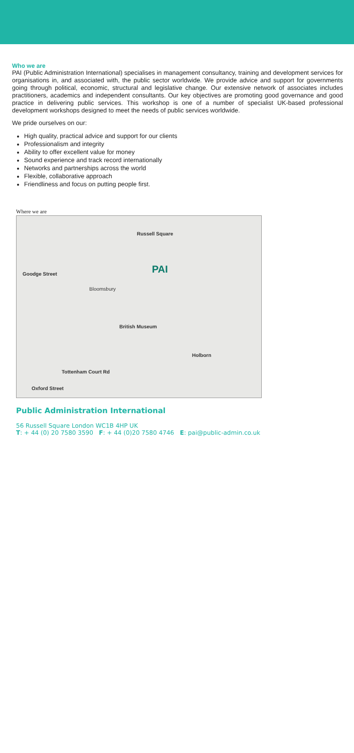Who we are
PAI (Public Administration International) specialises in management consultancy, training and development services for organisations in, and associated with, the public sector worldwide. We provide advice and support for governments going through political, economic, structural and legislative change. Our extensive network of associates includes practitioners, academics and independent consultants. Our key objectives are promoting good governance and good practice in delivering public services. This workshop is one of a number of specialist UK-based professional development workshops designed to meet the needs of public services worldwide.
We pride ourselves on our:
High quality, practical advice and support for our clients
Professionalism and integrity
Ability to offer excellent value for money
Sound experience and track record internationally
Networks and partnerships across the world
Flexible, collaborative approach
Friendliness and focus on putting people first.
Where we are
Russell Square
PAI Goodge Street
Bloomsbury
British Museum
Holborn
Tottenham Court Rd
Oxford Street
Public Administration International
56 Russell Square London WC1B 4HP UK
T: + 44 (0) 20 7580 3590 F: + 44 (0)20 7580 4746 E: pai@public-admin.co.uk